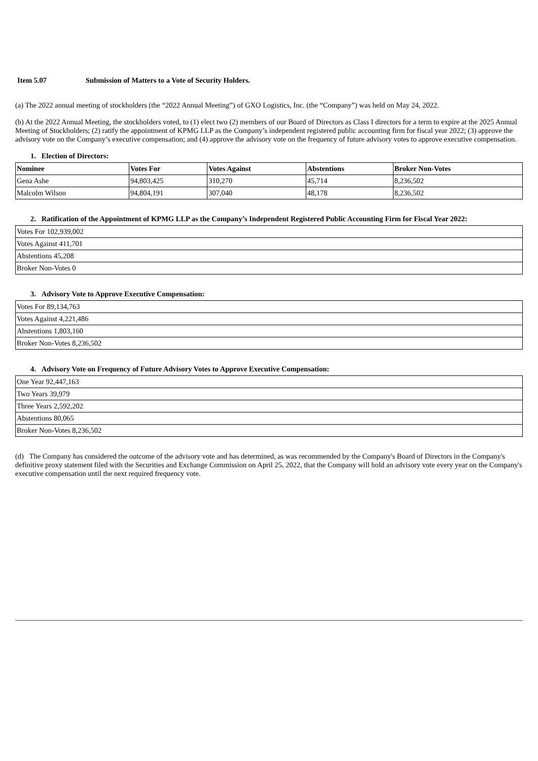Item 5.07 Submission of Matters to a Vote of Security Holders.
(a) The 2022 annual meeting of stockholders (the “2022 Annual Meeting”) of GXO Logistics, Inc. (the “Company”) was held on May 24, 2022.
(b) At the 2022 Annual Meeting, the stockholders voted, to (1) elect two (2) members of our Board of Directors as Class I directors for a term to expire at the 2025 Annual Meeting of Stockholders; (2) ratify the appointment of KPMG LLP as the Company’s independent registered public accounting firm for fiscal year 2022; (3) approve the advisory vote on the Company’s executive compensation; and (4) approve the advisory vote on the frequency of future advisory votes to approve executive compensation.
1. Election of Directors:
| Nominee | Votes For | Votes Against | Abstentions | Broker Non-Votes |
| --- | --- | --- | --- | --- |
| Gena Ashe | 94,803,425 | 310,270 | 45,714 | 8,236,502 |
| Malcolm Wilson | 94,804,191 | 307,040 | 48,178 | 8,236,502 |
2. Ratification of the Appointment of KPMG LLP as the Company’s Independent Registered Public Accounting Firm for Fiscal Year 2022:
| Votes For 102,939,002 |
| Votes Against 411,701 |
| Abstentions 45,208 |
| Broker Non-Votes 0 |
3. Advisory Vote to Approve Executive Compensation:
| Votes For 89,134,763 |
| Votes Against 4,221,486 |
| Abstentions 1,803,160 |
| Broker Non-Votes 8,236,502 |
4. Advisory Vote on Frequency of Future Advisory Votes to Approve Executive Compensation:
| One Year 92,447,163 |
| Two Years 39,979 |
| Three Years 2,592,202 |
| Abstentions 80,065 |
| Broker Non-Votes 8,236,502 |
(d) The Company has considered the outcome of the advisory vote and has determined, as was recommended by the Company's Board of Directors in the Company's definitive proxy statement filed with the Securities and Exchange Commission on April 25, 2022, that the Company will hold an advisory vote every year on the Company's executive compensation until the next required frequency vote.